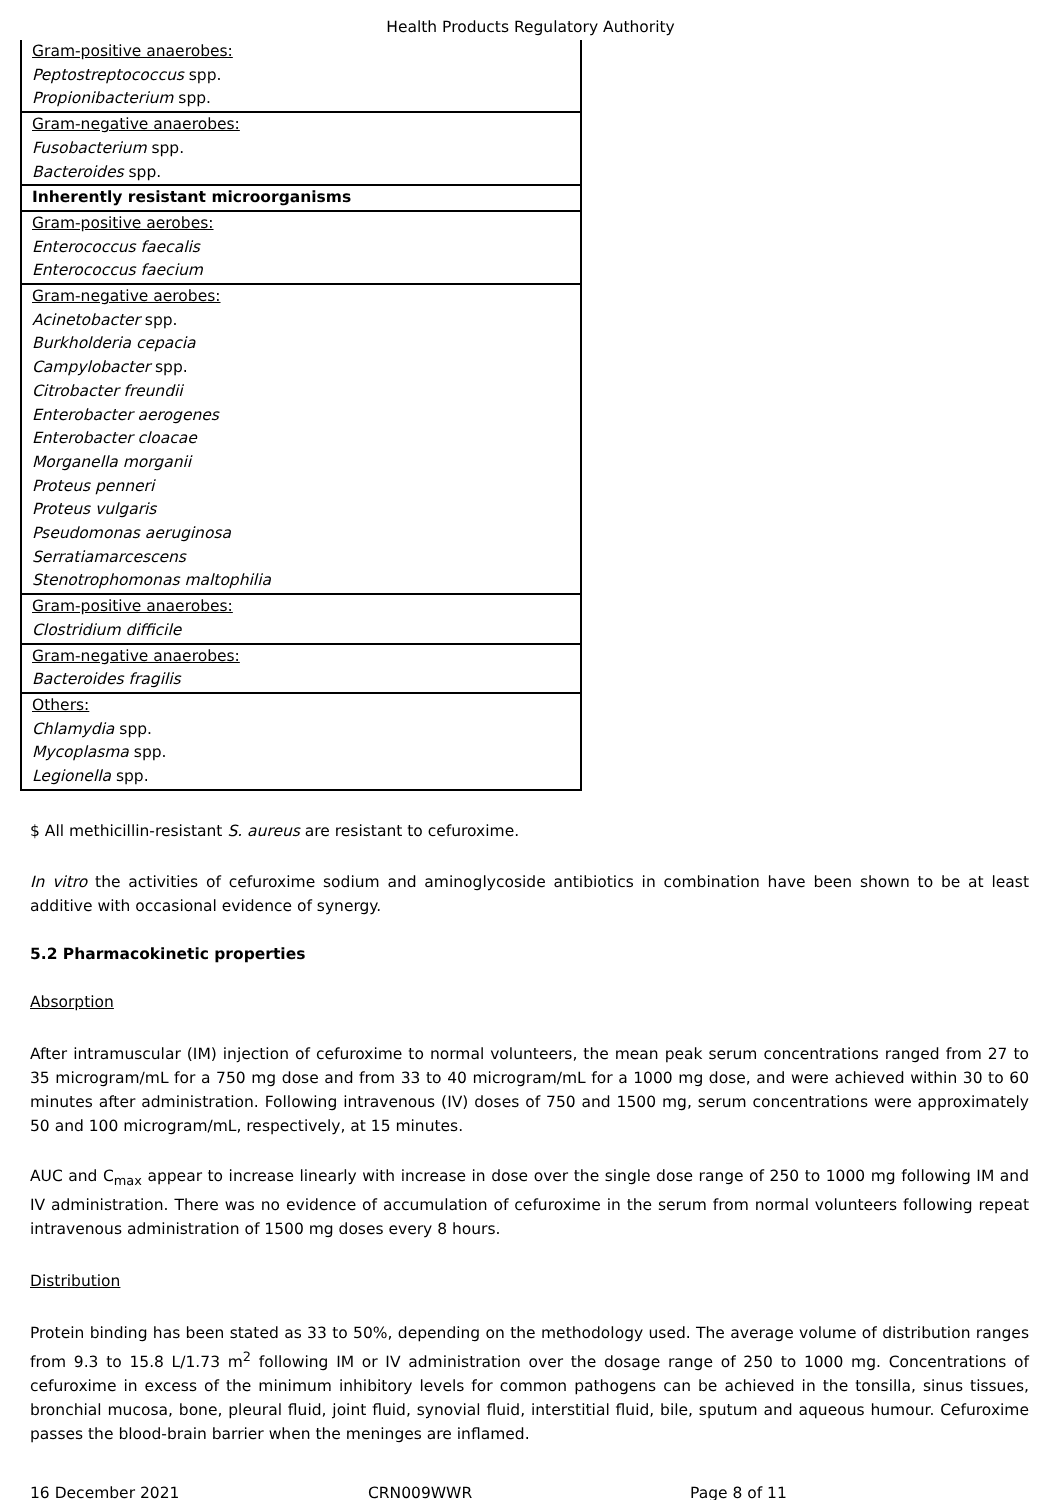Health Products Regulatory Authority
| Gram-positive anaerobes: |
| Peptostreptococcus spp. |
| Propionibacterium spp. |
| Gram-negative anaerobes: |
| Fusobacterium spp. |
| Bacteroides spp. |
| Inherently resistant microorganisms |
| Gram-positive aerobes: |
| Enterococcus faecalis |
| Enterococcus faecium |
| Gram-negative aerobes: |
| Acinetobacter spp. |
| Burkholderia cepacia |
| Campylobacter spp. |
| Citrobacter freundii |
| Enterobacter aerogenes |
| Enterobacter cloacae |
| Morganella morganii |
| Proteus penneri |
| Proteus vulgaris |
| Pseudomonas aeruginosa |
| Serratiamarcescens |
| Stenotrophomonas maltophilia |
| Gram-positive anaerobes: |
| Clostridium difficile |
| Gram-negative anaerobes: |
| Bacteroides fragilis |
| Others: |
| Chlamydia spp. |
| Mycoplasma spp. |
| Legionella spp. |
$ All methicillin-resistant S. aureus are resistant to cefuroxime.
In vitro the activities of cefuroxime sodium and aminoglycoside antibiotics in combination have been shown to be at least additive with occasional evidence of synergy.
5.2 Pharmacokinetic properties
Absorption
After intramuscular (IM) injection of cefuroxime to normal volunteers, the mean peak serum concentrations ranged from 27 to 35 microgram/mL for a 750 mg dose and from 33 to 40 microgram/mL for a 1000 mg dose, and were achieved within 30 to 60 minutes after administration. Following intravenous (IV) doses of 750 and 1500 mg, serum concentrations were approximately 50 and 100 microgram/mL, respectively, at 15 minutes.
AUC and C<sub>max</sub> appear to increase linearly with increase in dose over the single dose range of 250 to 1000 mg following IM and IV administration. There was no evidence of accumulation of cefuroxime in the serum from normal volunteers following repeat intravenous administration of 1500 mg doses every 8 hours.
Distribution
Protein binding has been stated as 33 to 50%, depending on the methodology used. The average volume of distribution ranges from 9.3 to 15.8 L/1.73 m<sup>2</sup> following IM or IV administration over the dosage range of 250 to 1000 mg. Concentrations of cefuroxime in excess of the minimum inhibitory levels for common pathogens can be achieved in the tonsilla, sinus tissues, bronchial mucosa, bone, pleural fluid, joint fluid, synovial fluid, interstitial fluid, bile, sputum and aqueous humour. Cefuroxime passes the blood-brain barrier when the meninges are inflamed.
16 December 2021 CRN009WWR Page 8 of 11